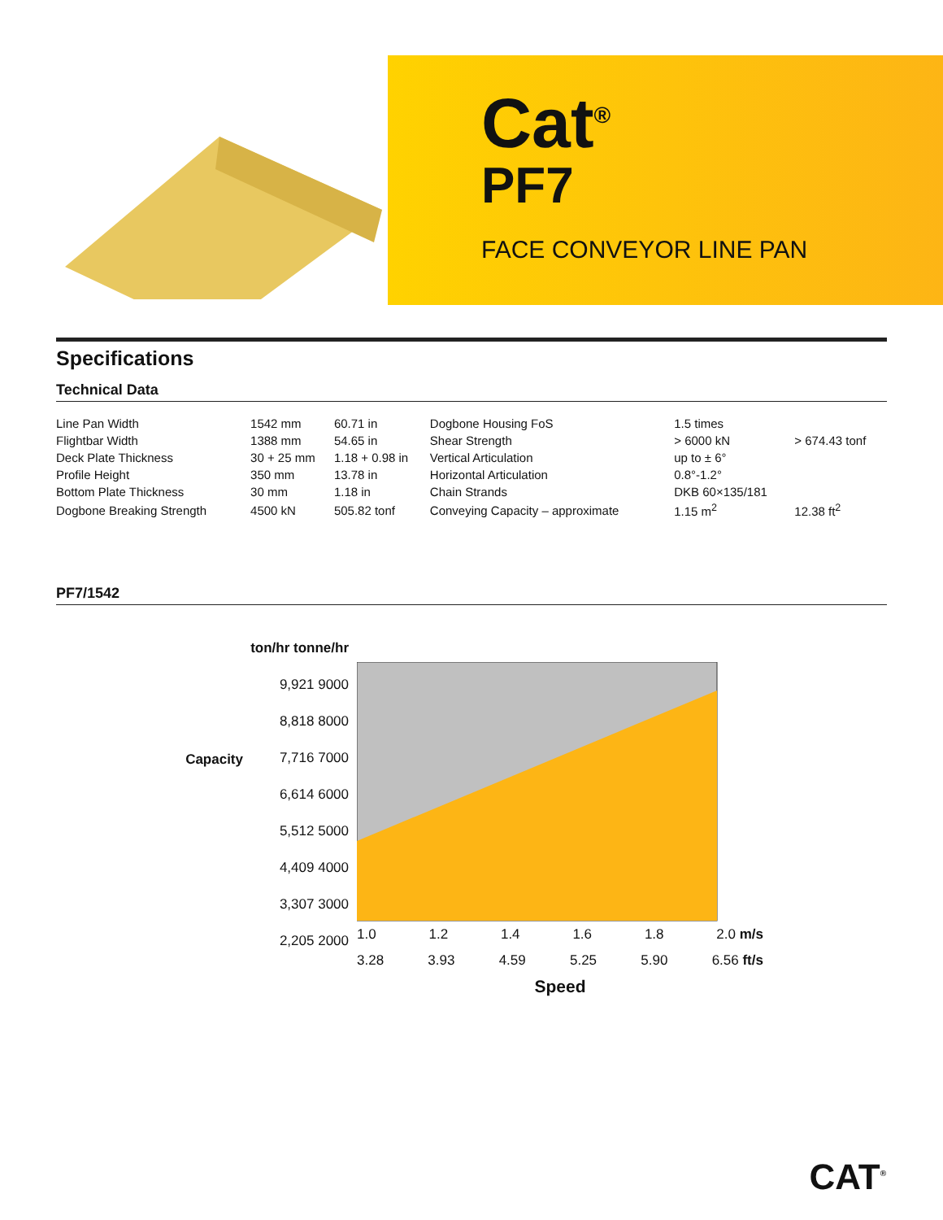Cat<sup>®</sup>
PF7
FACE CONVEYOR LINE PAN
Specifications
Technical Data
| Line Pan Width | 1542 mm | 60.71 in | Dogbone Housing FoS | 1.5 times | |
| Flightbar Width | 1388 mm | 54.65 in | Shear Strength | > 6000 kN | > 674.43 tonf |
| Deck Plate Thickness | 30 + 25 mm | 1.18 + 0.98 in | Vertical Articulation | up to ± 6° | |
| Profile Height | 350 mm | 13.78 in | Horizontal Articulation | 0.8°-1.2° | |
| Bottom Plate Thickness | 30 mm | 1.18 in | Chain Strands | DKB 60×135/181 | |
| Dogbone Breaking Strength | 4500 kN | 505.82 tonf | Conveying Capacity – approximate | 1.15 m<sup>2</sup> | 12.38 ft<sup>2</sup> |
PF7/1542
Capacity
ton/hr tonne/hr
9,921 9000
8,818 8000
7,716 7000
6,614 6000
5,512 5000
4,409 4000
3,307 3000
2,205 2000
1.0 1.2 1.4 1.6 1.8 2.0 m/s
3.28 3.93 4.59 5.25 5.90 6.56 ft/s
Speed
CAT<sup>®</sup>